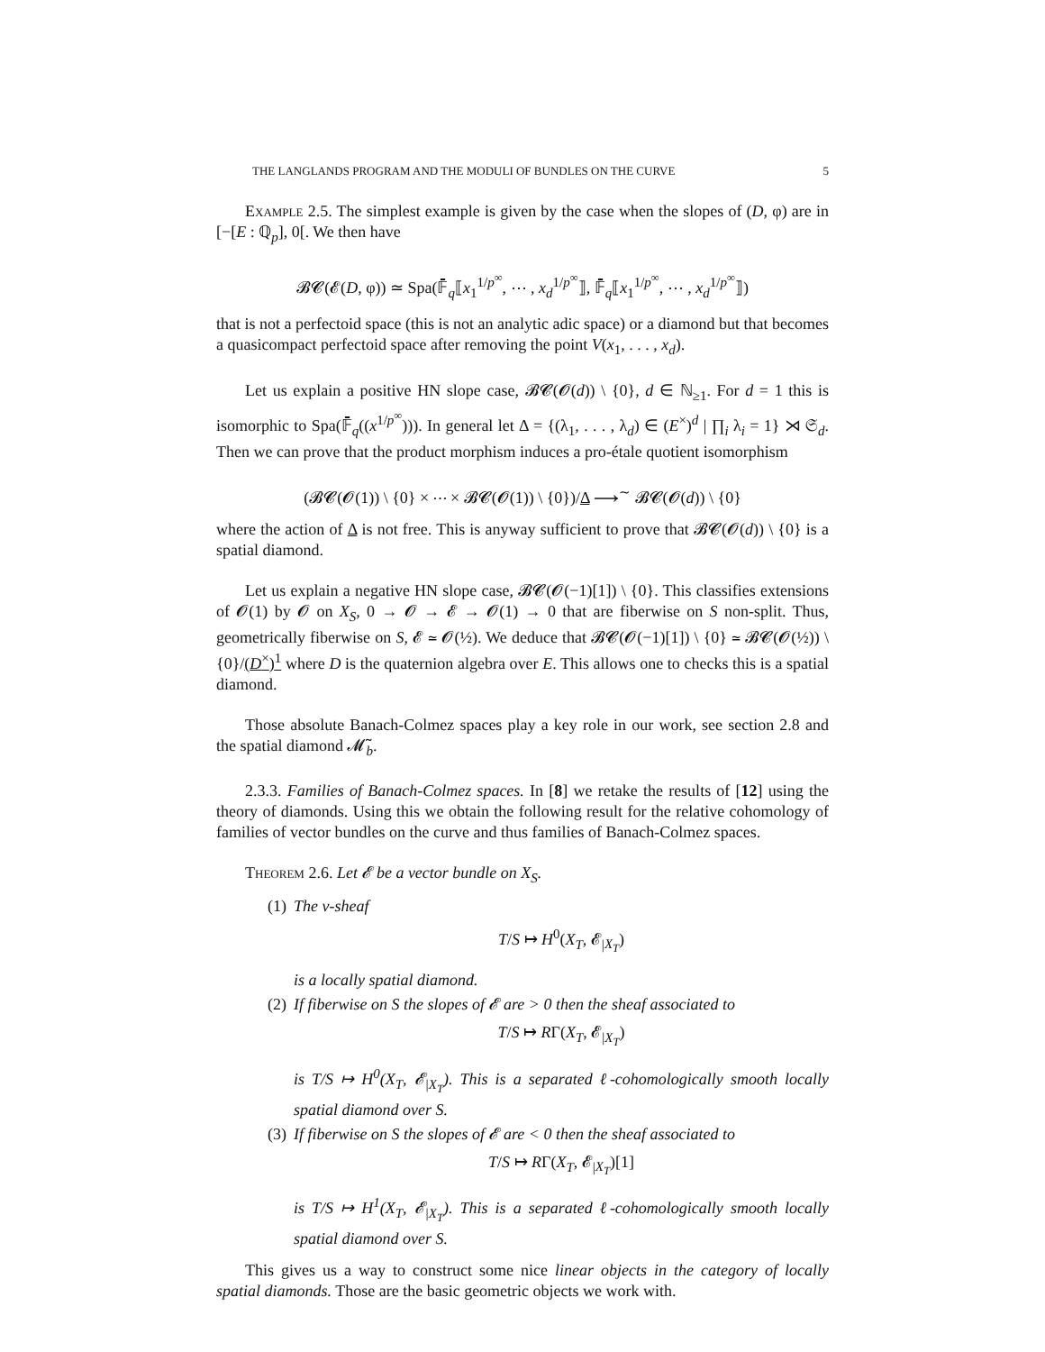THE LANGLANDS PROGRAM AND THE MODULI OF BUNDLES ON THE CURVE 5
Example 2.5. The simplest example is given by the case when the slopes of (D, φ) are in [−[E : ℚ<sub>p</sub>], 0[. We then have
𝓑𝓒(𝓔(D, φ)) ≃ Spa(𝔽̄<sub>q</sub>⟦x<sub>1</sub><sup>1/p<sup>∞</sup></sup>, ⋯ , x<sub>d</sub><sup>1/p<sup>∞</sup></sup>⟧, 𝔽̄<sub>q</sub>⟦x<sub>1</sub><sup>1/p<sup>∞</sup></sup>, ⋯ , x<sub>d</sub><sup>1/p<sup>∞</sup></sup>⟧)
that is not a perfectoid space (this is not an analytic adic space) or a diamond but that becomes a quasicompact perfectoid space after removing the point V(x<sub>1</sub>, . . . , x<sub>d</sub>).
Let us explain a positive HN slope case, 𝓑𝓒(𝓞(d)) \ {0}, d ∈ ℕ<sub>≥1</sub>. For d = 1 this is isomorphic to Spa(𝔽̄<sub>q</sub>((x<sup>1/p<sup>∞</sup></sup>))). In general let Δ = {(λ<sub>1</sub>, . . . , λ<sub>d</sub>) ∈ (E<sup>×</sup>)<sup>d</sup> | ∏<sub>i</sub> λ<sub>i</sub> = 1} ⋊ 𝔖<sub>d</sub>. Then we can prove that the product morphism induces a pro-étale quotient isomorphism
(𝓑𝓒(𝓞(1)) \ {0} × ⋯ × 𝓑𝓒(𝓞(1)) \ {0})/Δ ⟶<sup>∼</sup> 𝓑𝓒(𝓞(d)) \ {0}
where the action of Δ is not free. This is anyway sufficient to prove that 𝓑𝓒(𝓞(d)) \ {0} is a spatial diamond.
Let us explain a negative HN slope case, 𝓑𝓒(𝓞(−1)[1]) \ {0}. This classifies extensions of 𝓞(1) by 𝓞 on X<sub>S</sub>, 0 → 𝓞 → 𝓔 → 𝓞(1) → 0 that are fiberwise on S non-split. Thus, geometrically fiberwise on S, 𝓔 ≃ 𝓞(½). We deduce that 𝓑𝓒(𝓞(−1)[1]) \ {0} ≃ 𝓑𝓒(𝓞(½)) \ {0}/(D<sup>×</sup>)<sup>1</sup> where D is the quaternion algebra over E. This allows one to checks this is a spatial diamond.
Those absolute Banach-Colmez spaces play a key role in our work, see section 2.8 and the spatial diamond 𝓜̃<sub>b</sub>.
2.3.3. Families of Banach-Colmez spaces. In [8] we retake the results of [12] using the theory of diamonds. Using this we obtain the following result for the relative cohomology of families of vector bundles on the curve and thus families of Banach-Colmez spaces.
Theorem 2.6. Let 𝓔 be a vector bundle on X<sub>S</sub>.
(1) The v-sheaf
T/S ↦ H<sup>0</sup>(X<sub>T</sub>, 𝓔<sub>|X<sub>T</sub></sub>)
is a locally spatial diamond.
(2) If fiberwise on S the slopes of 𝓔 are > 0 then the sheaf associated to
T/S ↦ RΓ(X<sub>T</sub>, 𝓔<sub>|X<sub>T</sub></sub>)
is T/S ↦ H<sup>0</sup>(X<sub>T</sub>, 𝓔<sub>|X<sub>T</sub></sub>). This is a separated ℓ-cohomologically smooth locally spatial diamond over S.
(3) If fiberwise on S the slopes of 𝓔 are < 0 then the sheaf associated to
T/S ↦ RΓ(X<sub>T</sub>, 𝓔<sub>|X<sub>T</sub></sub>)[1]
is T/S ↦ H<sup>1</sup>(X<sub>T</sub>, 𝓔<sub>|X<sub>T</sub></sub>). This is a separated ℓ-cohomologically smooth locally spatial diamond over S.
This gives us a way to construct some nice linear objects in the category of locally spatial diamonds. Those are the basic geometric objects we work with.